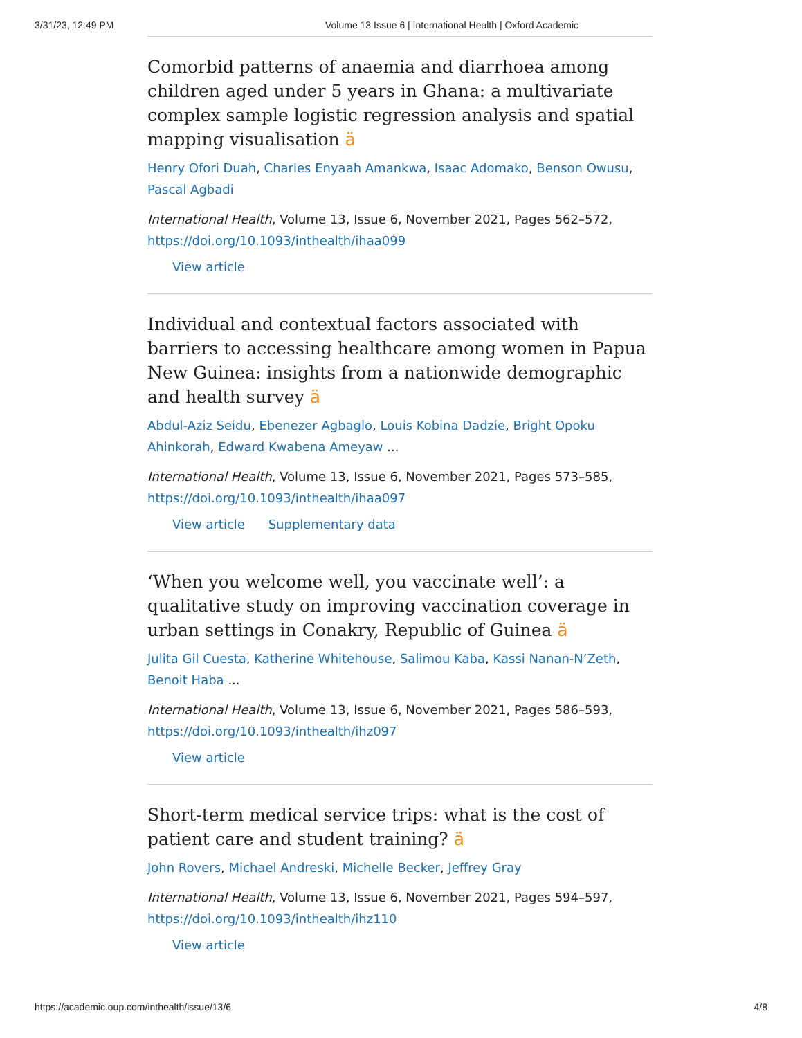3/31/23, 12:49 PM Volume 13 Issue 6 | International Health | Oxford Academic
Comorbid patterns of anaemia and diarrhoea among children aged under 5 years in Ghana: a multivariate complex sample logistic regression analysis and spatial mapping visualisation ä
Henry Ofori Duah, Charles Enyaah Amankwa, Isaac Adomako, Benson Owusu, Pascal Agbadi
International Health, Volume 13, Issue 6, November 2021, Pages 562–572, https://doi.org/10.1093/inthealth/ihaa099
View article
Individual and contextual factors associated with barriers to accessing healthcare among women in Papua New Guinea: insights from a nationwide demographic and health survey ä
Abdul-Aziz Seidu, Ebenezer Agbaglo, Louis Kobina Dadzie, Bright Opoku Ahinkorah, Edward Kwabena Ameyaw ...
International Health, Volume 13, Issue 6, November 2021, Pages 573–585, https://doi.org/10.1093/inthealth/ihaa097
View article Supplementary data
‘When you welcome well, you vaccinate well’: a qualitative study on improving vaccination coverage in urban settings in Conakry, Republic of Guinea ä
Julita Gil Cuesta, Katherine Whitehouse, Salimou Kaba, Kassi Nanan-N’Zeth, Benoit Haba ...
International Health, Volume 13, Issue 6, November 2021, Pages 586–593, https://doi.org/10.1093/inthealth/ihz097
View article
Short-term medical service trips: what is the cost of patient care and student training? ä
John Rovers, Michael Andreski, Michelle Becker, Jeffrey Gray
International Health, Volume 13, Issue 6, November 2021, Pages 594–597, https://doi.org/10.1093/inthealth/ihz110
View article
https://academic.oup.com/inthealth/issue/13/6 4/8